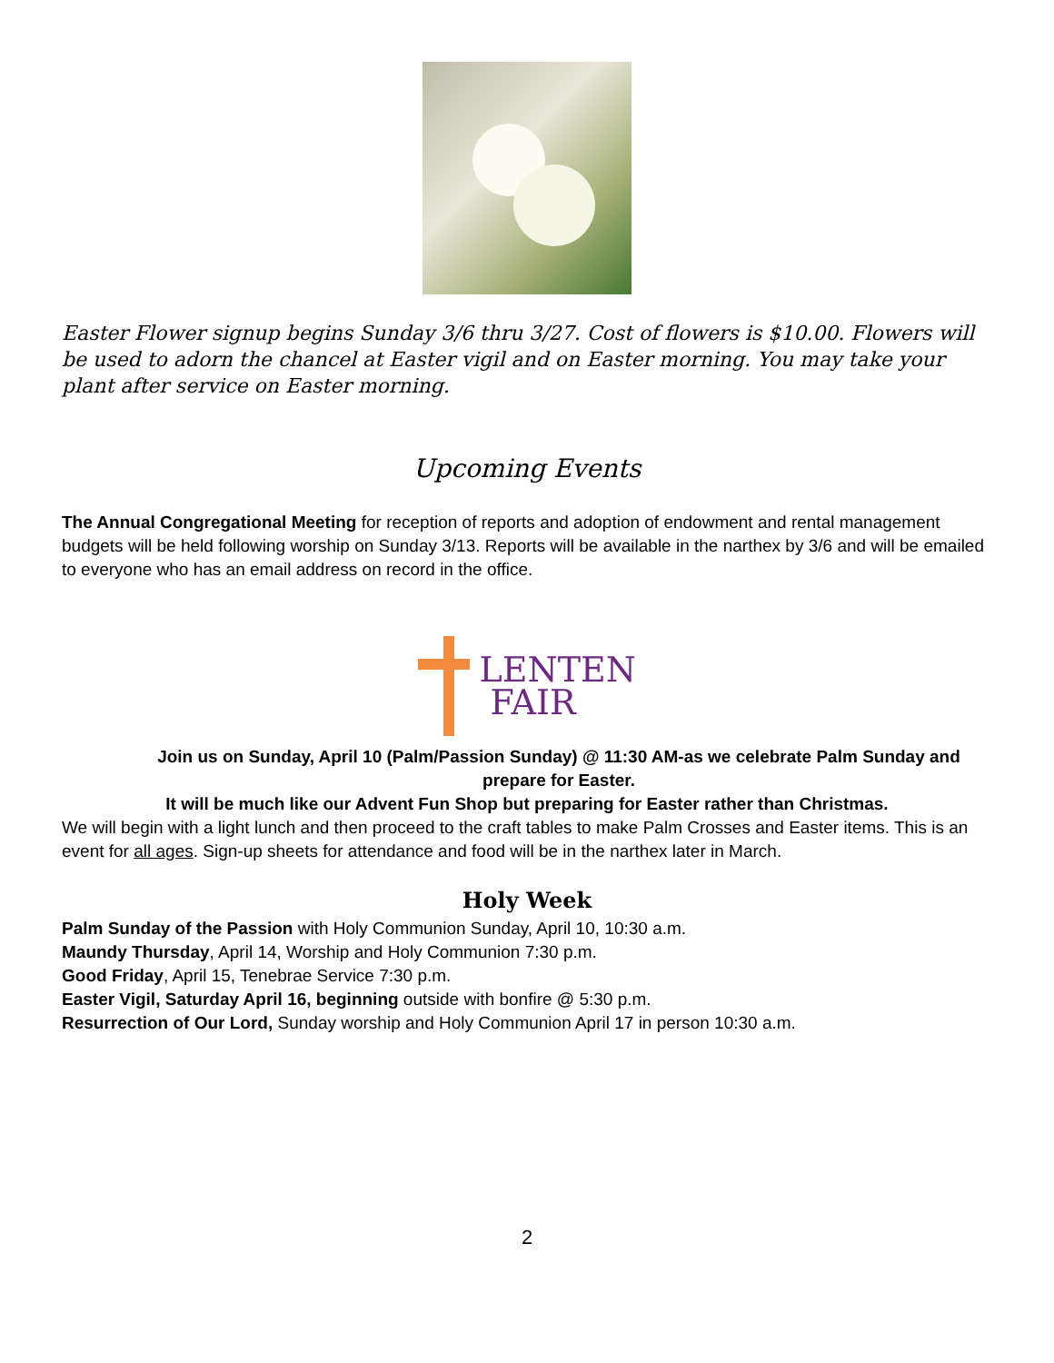Easter Flower signup begins Sunday 3/6 thru 3/27. Cost of flowers is $10.00. Flowers will be used to adorn the chancel at Easter vigil and on Easter morning. You may take your plant after service on Easter morning.
Upcoming Events
The Annual Congregational Meeting for reception of reports and adoption of endowment and rental management budgets will be held following worship on Sunday 3/13. Reports will be available in the narthex by 3/6 and will be emailed to everyone who has an email address on record in the office.
LENTEN
FAIR
Join us on Sunday, April 10 (Palm/Passion Sunday) @ 11:30 AM-as we celebrate Palm Sunday and prepare for Easter.
It will be much like our Advent Fun Shop but preparing for Easter rather than Christmas.
We will begin with a light lunch and then proceed to the craft tables to make Palm Crosses and Easter items. This is an event for all ages. Sign-up sheets for attendance and food will be in the narthex later in March.
Holy Week
Palm Sunday of the Passion with Holy Communion Sunday, April 10, 10:30 a.m.
Maundy Thursday, April 14, Worship and Holy Communion 7:30 p.m.
Good Friday, April 15, Tenebrae Service 7:30 p.m.
Easter Vigil, Saturday April 16, beginning outside with bonfire @ 5:30 p.m.
Resurrection of Our Lord, Sunday worship and Holy Communion April 17 in person 10:30 a.m.
2